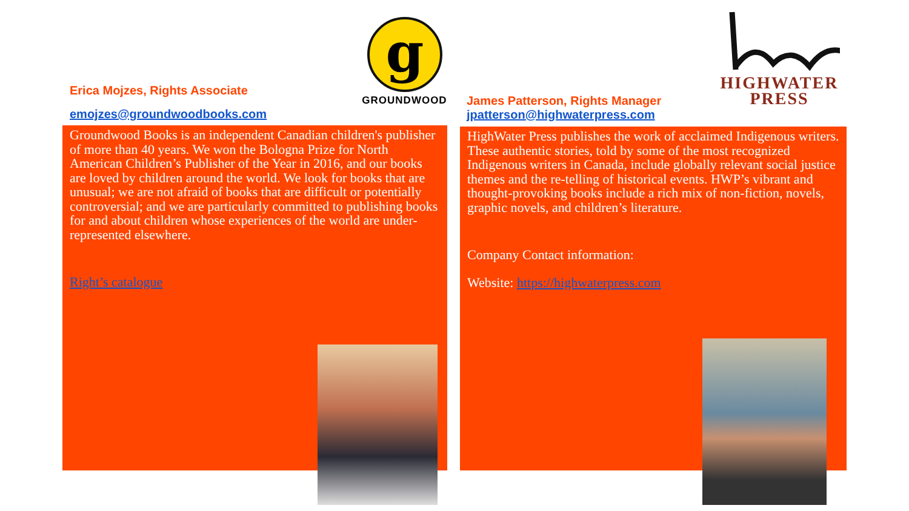Erica Mojzes, Rights Associate
emojzes@groundwoodbooks.com
g
GROUNDWOOD
Groundwood Books is an independent Canadian children's publisher of more than 40 years. We won the Bologna Prize for North American Children’s Publisher of the Year in 2016, and our books are loved by children around the world. We look for books that are unusual; we are not afraid of books that are difficult or potentially controversial; and we are particularly committed to publishing books for and about children whose experiences of the world are under-represented elsewhere.
Right’s catalogue
James Patterson, Rights Manager
jpatterson@highwaterpress.com
HIGHWATER
PRESS
HighWater Press publishes the work of acclaimed Indigenous writers. These authentic stories, told by some of the most recognized Indigenous writers in Canada, include globally relevant social justice themes and the re-telling of historical events. HWP’s vibrant and thought-provoking books include a rich mix of non-fiction, novels, graphic novels, and children’s literature.
Company Contact information:
Website: https://highwaterpress.com